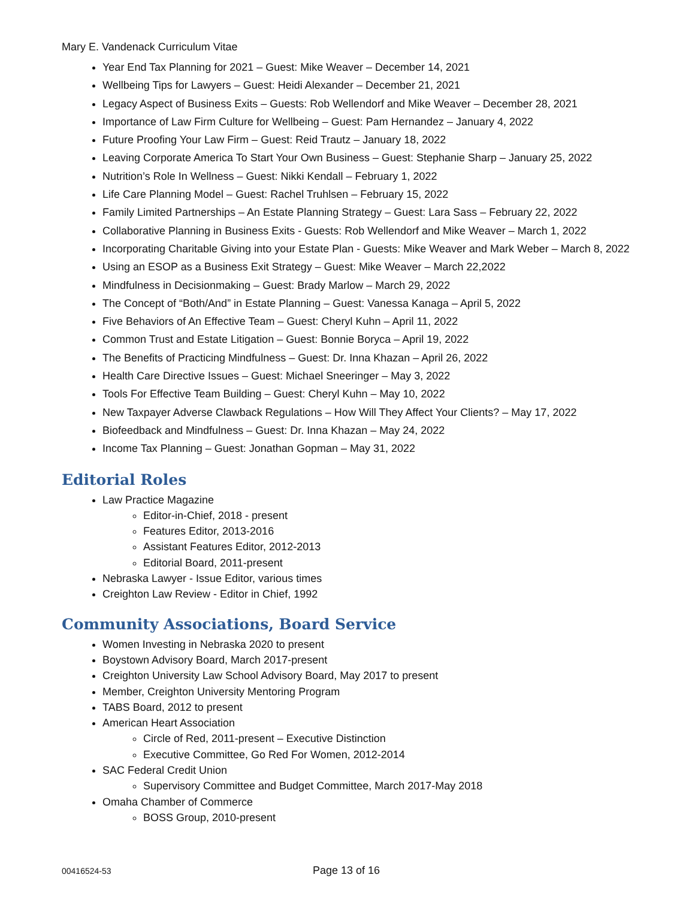Mary E. Vandenack Curriculum Vitae
Year End Tax Planning for 2021 – Guest: Mike Weaver – December 14, 2021
Wellbeing Tips for Lawyers – Guest: Heidi Alexander – December 21, 2021
Legacy Aspect of Business Exits – Guests: Rob Wellendorf and Mike Weaver – December 28, 2021
Importance of Law Firm Culture for Wellbeing – Guest: Pam Hernandez – January 4, 2022
Future Proofing Your Law Firm – Guest: Reid Trautz – January 18, 2022
Leaving Corporate America To Start Your Own Business – Guest: Stephanie Sharp – January 25, 2022
Nutrition’s Role In Wellness – Guest: Nikki Kendall – February 1, 2022
Life Care Planning Model – Guest: Rachel Truhlsen – February 15, 2022
Family Limited Partnerships – An Estate Planning Strategy – Guest: Lara Sass – February 22, 2022
Collaborative Planning in Business Exits - Guests: Rob Wellendorf and Mike Weaver – March 1, 2022
Incorporating Charitable Giving into your Estate Plan - Guests: Mike Weaver and Mark Weber – March 8, 2022
Using an ESOP as a Business Exit Strategy – Guest: Mike Weaver – March 22,2022
Mindfulness in Decisionmaking – Guest: Brady Marlow – March 29, 2022
The Concept of “Both/And” in Estate Planning – Guest: Vanessa Kanaga – April 5, 2022
Five Behaviors of An Effective Team – Guest: Cheryl Kuhn – April 11, 2022
Common Trust and Estate Litigation – Guest: Bonnie Boryca – April 19, 2022
The Benefits of Practicing Mindfulness – Guest: Dr. Inna Khazan – April 26, 2022
Health Care Directive Issues – Guest: Michael Sneeringer – May 3, 2022
Tools For Effective Team Building – Guest: Cheryl Kuhn – May 10, 2022
New Taxpayer Adverse Clawback Regulations – How Will They Affect Your Clients? – May 17, 2022
Biofeedback and Mindfulness – Guest: Dr. Inna Khazan – May 24, 2022
Income Tax Planning – Guest: Jonathan Gopman – May 31, 2022
Editorial Roles
Law Practice Magazine
Editor-in-Chief, 2018 - present
Features Editor, 2013-2016
Assistant Features Editor, 2012-2013
Editorial Board, 2011-present
Nebraska Lawyer - Issue Editor, various times
Creighton Law Review - Editor in Chief, 1992
Community Associations, Board Service
Women Investing in Nebraska 2020 to present
Boystown Advisory Board, March 2017-present
Creighton University Law School Advisory Board, May 2017 to present
Member, Creighton University Mentoring Program
TABS Board, 2012 to present
American Heart Association
Circle of Red, 2011-present – Executive Distinction
Executive Committee, Go Red For Women, 2012-2014
SAC Federal Credit Union
Supervisory Committee and Budget Committee, March 2017-May 2018
Omaha Chamber of Commerce
BOSS Group, 2010-present
00416524-53 Page 13 of 16